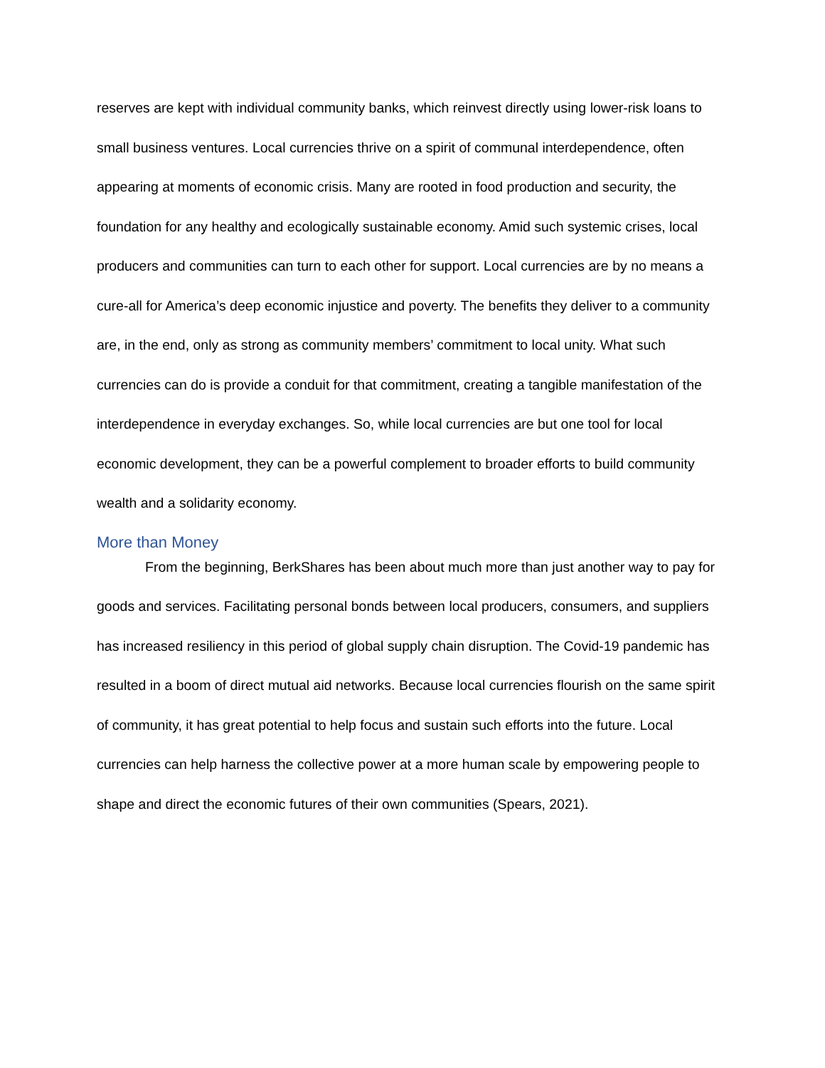reserves are kept with individual community banks, which reinvest directly using lower-risk loans to small business ventures. Local currencies thrive on a spirit of communal interdependence, often appearing at moments of economic crisis. Many are rooted in food production and security, the foundation for any healthy and ecologically sustainable economy. Amid such systemic crises, local producers and communities can turn to each other for support. Local currencies are by no means a cure-all for America’s deep economic injustice and poverty. The benefits they deliver to a community are, in the end, only as strong as community members’ commitment to local unity. What such currencies can do is provide a conduit for that commitment, creating a tangible manifestation of the interdependence in everyday exchanges. So, while local currencies are but one tool for local economic development, they can be a powerful complement to broader efforts to build community wealth and a solidarity economy.
More than Money
From the beginning, BerkShares has been about much more than just another way to pay for goods and services. Facilitating personal bonds between local producers, consumers, and suppliers has increased resiliency in this period of global supply chain disruption. The Covid-19 pandemic has resulted in a boom of direct mutual aid networks. Because local currencies flourish on the same spirit of community, it has great potential to help focus and sustain such efforts into the future. Local currencies can help harness the collective power at a more human scale by empowering people to shape and direct the economic futures of their own communities (Spears, 2021).